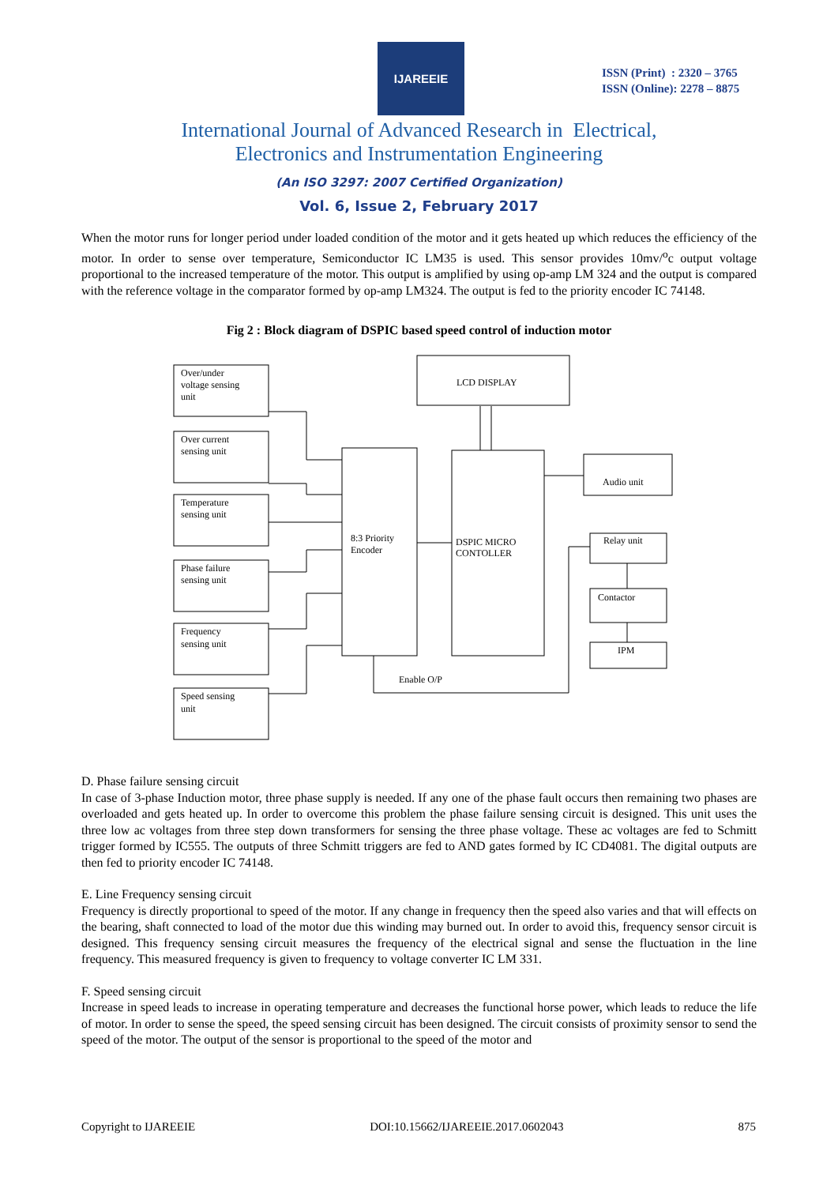IJAREEIE
ISSN (Print) : 2320 – 3765
ISSN (Online): 2278 – 8875
International Journal of Advanced Research in Electrical,
Electronics and Instrumentation Engineering
(An ISO 3297: 2007 Certified Organization)
Vol. 6, Issue 2, February 2017
When the motor runs for longer period under loaded condition of the motor and it gets heated up which reduces the efficiency of the motor. In order to sense over temperature, Semiconductor IC LM35 is used. This sensor provides 10mv/<sup>o</sup>c output voltage proportional to the increased temperature of the motor. This output is amplified by using op-amp LM 324 and the output is compared with the reference voltage in the comparator formed by op-amp LM324. The output is fed to the priority encoder IC 74148.
Fig 2 : Block diagram of DSPIC based speed control of induction motor
Over/under
voltage sensing
unit
Over current
sensing unit
Temperature
sensing unit
Phase failure
sensing unit
Frequency
sensing unit
Speed sensing
unit
8:3 Priority
Encoder
DSPIC MICRO
CONTOLLER
LCD DISPLAY
Audio unit
Relay unit
Contactor
IPM
Enable O/P
D. Phase failure sensing circuit
In case of 3-phase Induction motor, three phase supply is needed. If any one of the phase fault occurs then remaining two phases are overloaded and gets heated up. In order to overcome this problem the phase failure sensing circuit is designed. This unit uses the three low ac voltages from three step down transformers for sensing the three phase voltage. These ac voltages are fed to Schmitt trigger formed by IC555. The outputs of three Schmitt triggers are fed to AND gates formed by IC CD4081. The digital outputs are then fed to priority encoder IC 74148.
E. Line Frequency sensing circuit
Frequency is directly proportional to speed of the motor. If any change in frequency then the speed also varies and that will effects on the bearing, shaft connected to load of the motor due this winding may burned out. In order to avoid this, frequency sensor circuit is designed. This frequency sensing circuit measures the frequency of the electrical signal and sense the fluctuation in the line frequency. This measured frequency is given to frequency to voltage converter IC LM 331.
F. Speed sensing circuit
Increase in speed leads to increase in operating temperature and decreases the functional horse power, which leads to reduce the life of motor. In order to sense the speed, the speed sensing circuit has been designed. The circuit consists of proximity sensor to send the speed of the motor. The output of the sensor is proportional to the speed of the motor and
Copyright to IJAREEIE DOI:10.15662/IJAREEIE.2017.0602043 875